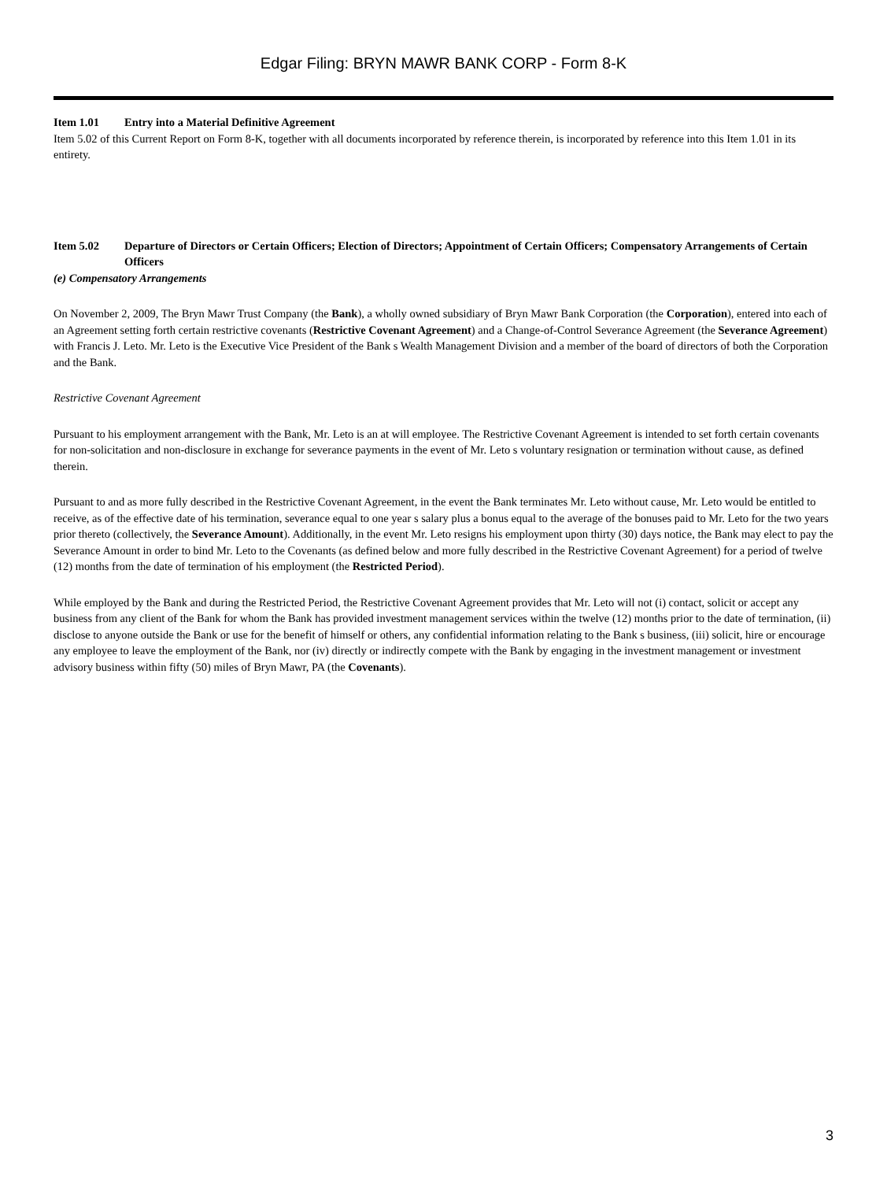Edgar Filing: BRYN MAWR BANK CORP - Form 8-K
Item 1.01 Entry into a Material Definitive Agreement
Item 5.02 of this Current Report on Form 8-K, together with all documents incorporated by reference therein, is incorporated by reference into this Item 1.01 in its entirety.
Item 5.02 Departure of Directors or Certain Officers; Election of Directors; Appointment of Certain Officers; Compensatory Arrangements of Certain Officers
(e) Compensatory Arrangements
On November 2, 2009, The Bryn Mawr Trust Company (the Bank), a wholly owned subsidiary of Bryn Mawr Bank Corporation (the Corporation), entered into each of an Agreement setting forth certain restrictive covenants (Restrictive Covenant Agreement) and a Change-of-Control Severance Agreement (the Severance Agreement) with Francis J. Leto. Mr. Leto is the Executive Vice President of the Bank s Wealth Management Division and a member of the board of directors of both the Corporation and the Bank.
Restrictive Covenant Agreement
Pursuant to his employment arrangement with the Bank, Mr. Leto is an at will employee. The Restrictive Covenant Agreement is intended to set forth certain covenants for non-solicitation and non-disclosure in exchange for severance payments in the event of Mr. Leto s voluntary resignation or termination without cause, as defined therein.
Pursuant to and as more fully described in the Restrictive Covenant Agreement, in the event the Bank terminates Mr. Leto without cause, Mr. Leto would be entitled to receive, as of the effective date of his termination, severance equal to one year s salary plus a bonus equal to the average of the bonuses paid to Mr. Leto for the two years prior thereto (collectively, the Severance Amount). Additionally, in the event Mr. Leto resigns his employment upon thirty (30) days notice, the Bank may elect to pay the Severance Amount in order to bind Mr. Leto to the Covenants (as defined below and more fully described in the Restrictive Covenant Agreement) for a period of twelve (12) months from the date of termination of his employment (the Restricted Period).
While employed by the Bank and during the Restricted Period, the Restrictive Covenant Agreement provides that Mr. Leto will not (i) contact, solicit or accept any business from any client of the Bank for whom the Bank has provided investment management services within the twelve (12) months prior to the date of termination, (ii) disclose to anyone outside the Bank or use for the benefit of himself or others, any confidential information relating to the Bank s business, (iii) solicit, hire or encourage any employee to leave the employment of the Bank, nor (iv) directly or indirectly compete with the Bank by engaging in the investment management or investment advisory business within fifty (50) miles of Bryn Mawr, PA (the Covenants).
3